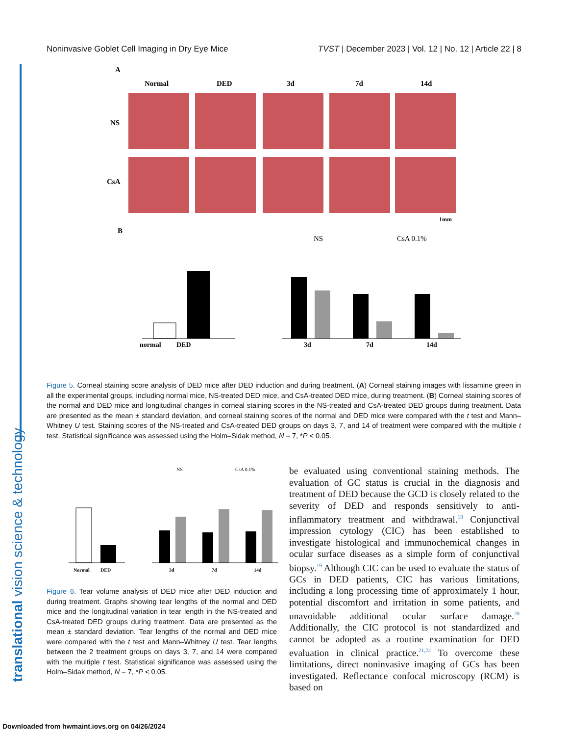Noninvasive Goblet Cell Imaging in Dry Eye Mice TVST | December 2023 | Vol. 12 | No. 12 | Article 22 | 8
translational vision science & technology
A
Normal
DED
3d
7d
14d
NS
CsA
1mm
B
normal
DED
3d
7d
14d
NS
CsA 0.1%
Figure 5. Corneal staining score analysis of DED mice after DED induction and during treatment. (A) Corneal staining images with lissamine green in all the experimental groups, including normal mice, NS-treated DED mice, and CsA-treated DED mice, during treatment. (B) Corneal staining scores of the normal and DED mice and longitudinal changes in corneal staining scores in the NS-treated and CsA-treated DED groups during treatment. Data are presented as the mean ± standard deviation, and corneal staining scores of the normal and DED mice were compared with the t test and Mann–Whitney U test. Staining scores of the NS-treated and CsA-treated DED groups on days 3, 7, and 14 of treatment were compared with the multiple t test. Statistical significance was assessed using the Holm–Sidak method, N = 7, *P < 0.05.
NS
CsA 0.1%
Normal
DED
3d
7d
14d
Figure 6. Tear volume analysis of DED mice after DED induction and during treatment. Graphs showing tear lengths of the normal and DED mice and the longitudinal variation in tear length in the NS-treated and CsA-treated DED groups during treatment. Data are presented as the mean ± standard deviation. Tear lengths of the normal and DED mice were compared with the t test and Mann–Whitney U test. Tear lengths between the 2 treatment groups on days 3, 7, and 14 were compared with the multiple t test. Statistical significance was assessed using the Holm–Sidak method, N = 7, *P < 0.05.
be evaluated using conventional staining methods. The evaluation of GC status is crucial in the diagnosis and treatment of DED because the GCD is closely related to the severity of DED and responds sensitively to anti-inflammatory treatment and withdrawal.<sup>18</sup> Conjunctival impression cytology (CIC) has been established to investigate histological and immunochemical changes in ocular surface diseases as a simple form of conjunctival biopsy.<sup>19</sup> Although CIC can be used to evaluate the status of GCs in DED patients, CIC has various limitations, including a long processing time of approximately 1 hour, potential discomfort and irritation in some patients, and unavoidable additional ocular surface damage.<sup>20</sup> Additionally, the CIC protocol is not standardized and cannot be adopted as a routine examination for DED evaluation in clinical practice.<sup>21,22</sup> To overcome these limitations, direct noninvasive imaging of GCs has been investigated. Reflectance confocal microscopy (RCM) is based on
Downloaded from hwmaint.iovs.org on 04/26/2024